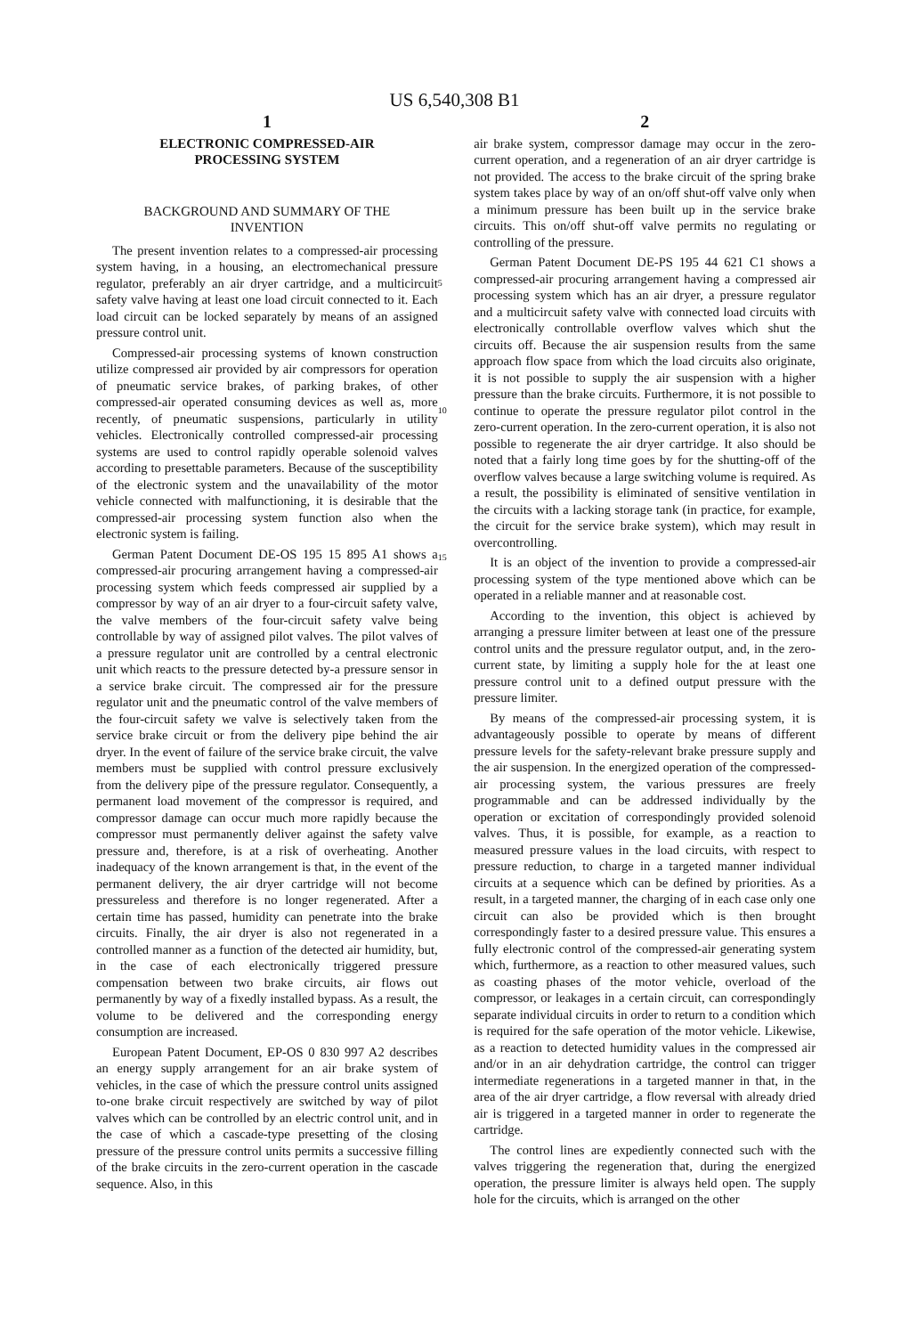US 6,540,308 B1
1
ELECTRONIC COMPRESSED-AIR
PROCESSING SYSTEM
BACKGROUND AND SUMMARY OF THE
INVENTION
The present invention relates to a compressed-air processing system having, in a housing, an electromechanical pressure regulator, preferably an air dryer cartridge, and a multicircuit safety valve having at least one load circuit connected to it. Each load circuit can be locked separately by means of an assigned pressure control unit.
Compressed-air processing systems of known construction utilize compressed air provided by air compressors for operation of pneumatic service brakes, of parking brakes, of other compressed-air operated consuming devices as well as, more recently, of pneumatic suspensions, particularly in utility vehicles. Electronically controlled compressed-air processing systems are used to control rapidly operable solenoid valves according to presettable parameters. Because of the susceptibility of the electronic system and the unavailability of the motor vehicle connected with malfunctioning, it is desirable that the compressed-air processing system function also when the electronic system is failing.
German Patent Document DE-OS 195 15 895 A1 shows a compressed-air procuring arrangement having a compressed-air processing system which feeds compressed air supplied by a compressor by way of an air dryer to a four-circuit safety valve, the valve members of the four-circuit safety valve being controllable by way of assigned pilot valves. The pilot valves of a pressure regulator unit are controlled by a central electronic unit which reacts to the pressure detected by-a pressure sensor in a service brake circuit. The compressed air for the pressure regulator unit and the pneumatic control of the valve members of the four-circuit safety we valve is selectively taken from the service brake circuit or from the delivery pipe behind the air dryer. In the event of failure of the service brake circuit, the valve members must be supplied with control pressure exclusively from the delivery pipe of the pressure regulator. Consequently, a permanent load movement of the compressor is required, and compressor damage can occur much more rapidly because the compressor must permanently deliver against the safety valve pressure and, therefore, is at a risk of overheating. Another inadequacy of the known arrangement is that, in the event of the permanent delivery, the air dryer cartridge will not become pressureless and therefore is no longer regenerated. After a certain time has passed, humidity can penetrate into the brake circuits. Finally, the air dryer is also not regenerated in a controlled manner as a function of the detected air humidity, but, in the case of each electronically triggered pressure compensation between two brake circuits, air flows out permanently by way of a fixedly installed bypass. As a result, the volume to be delivered and the corresponding energy consumption are increased.
European Patent Document, EP-OS 0 830 997 A2 describes an energy supply arrangement for an air brake system of vehicles, in the case of which the pressure control units assigned to-one brake circuit respectively are switched by way of pilot valves which can be controlled by an electric control unit, and in the case of which a cascade-type presetting of the closing pressure of the pressure control units permits a successive filling of the brake circuits in the zero-current operation in the cascade sequence. Also, in this
5
10
15
2
air brake system, compressor damage may occur in the zero-current operation, and a regeneration of an air dryer cartridge is not provided. The access to the brake circuit of the spring brake system takes place by way of an on/off shut-off valve only when a minimum pressure has been built up in the service brake circuits. This on/off shut-off valve permits no regulating or controlling of the pressure.
German Patent Document DE-PS 195 44 621 C1 shows a compressed-air procuring arrangement having a compressed air processing system which has an air dryer, a pressure regulator and a multicircuit safety valve with connected load circuits with electronically controllable overflow valves which shut the circuits off. Because the air suspension results from the same approach flow space from which the load circuits also originate, it is not possible to supply the air suspension with a higher pressure than the brake circuits. Furthermore, it is not possible to continue to operate the pressure regulator pilot control in the zero-current operation. In the zero-current operation, it is also not possible to regenerate the air dryer cartridge. It also should be noted that a fairly long time goes by for the shutting-off of the overflow valves because a large switching volume is required. As a result, the possibility is eliminated of sensitive ventilation in the circuits with a lacking storage tank (in practice, for example, the circuit for the service brake system), which may result in overcontrolling.
It is an object of the invention to provide a compressed-air processing system of the type mentioned above which can be operated in a reliable manner and at reasonable cost.
According to the invention, this object is achieved by arranging a pressure limiter between at least one of the pressure control units and the pressure regulator output, and, in the zero-current state, by limiting a supply hole for the at least one pressure control unit to a defined output pressure with the pressure limiter.
By means of the compressed-air processing system, it is advantageously possible to operate by means of different pressure levels for the safety-relevant brake pressure supply and the air suspension. In the energized operation of the compressed-air processing system, the various pressures are freely programmable and can be addressed individually by the operation or excitation of correspondingly provided solenoid valves. Thus, it is possible, for example, as a reaction to measured pressure values in the load circuits, with respect to pressure reduction, to charge in a targeted manner individual circuits at a sequence which can be defined by priorities. As a result, in a targeted manner, the charging of in each case only one circuit can also be provided which is then brought correspondingly faster to a desired pressure value. This ensures a fully electronic control of the compressed-air generating system which, furthermore, as a reaction to other measured values, such as coasting phases of the motor vehicle, overload of the compressor, or leakages in a certain circuit, can correspondingly separate individual circuits in order to return to a condition which is required for the safe operation of the motor vehicle. Likewise, as a reaction to detected humidity values in the compressed air and/or in an air dehydration cartridge, the control can trigger intermediate regenerations in a targeted manner in that, in the area of the air dryer cartridge, a flow reversal with already dried air is triggered in a targeted manner in order to regenerate the cartridge.
The control lines are expediently connected such with the valves triggering the regeneration that, during the energized operation, the pressure limiter is always held open. The supply hole for the circuits, which is arranged on the other